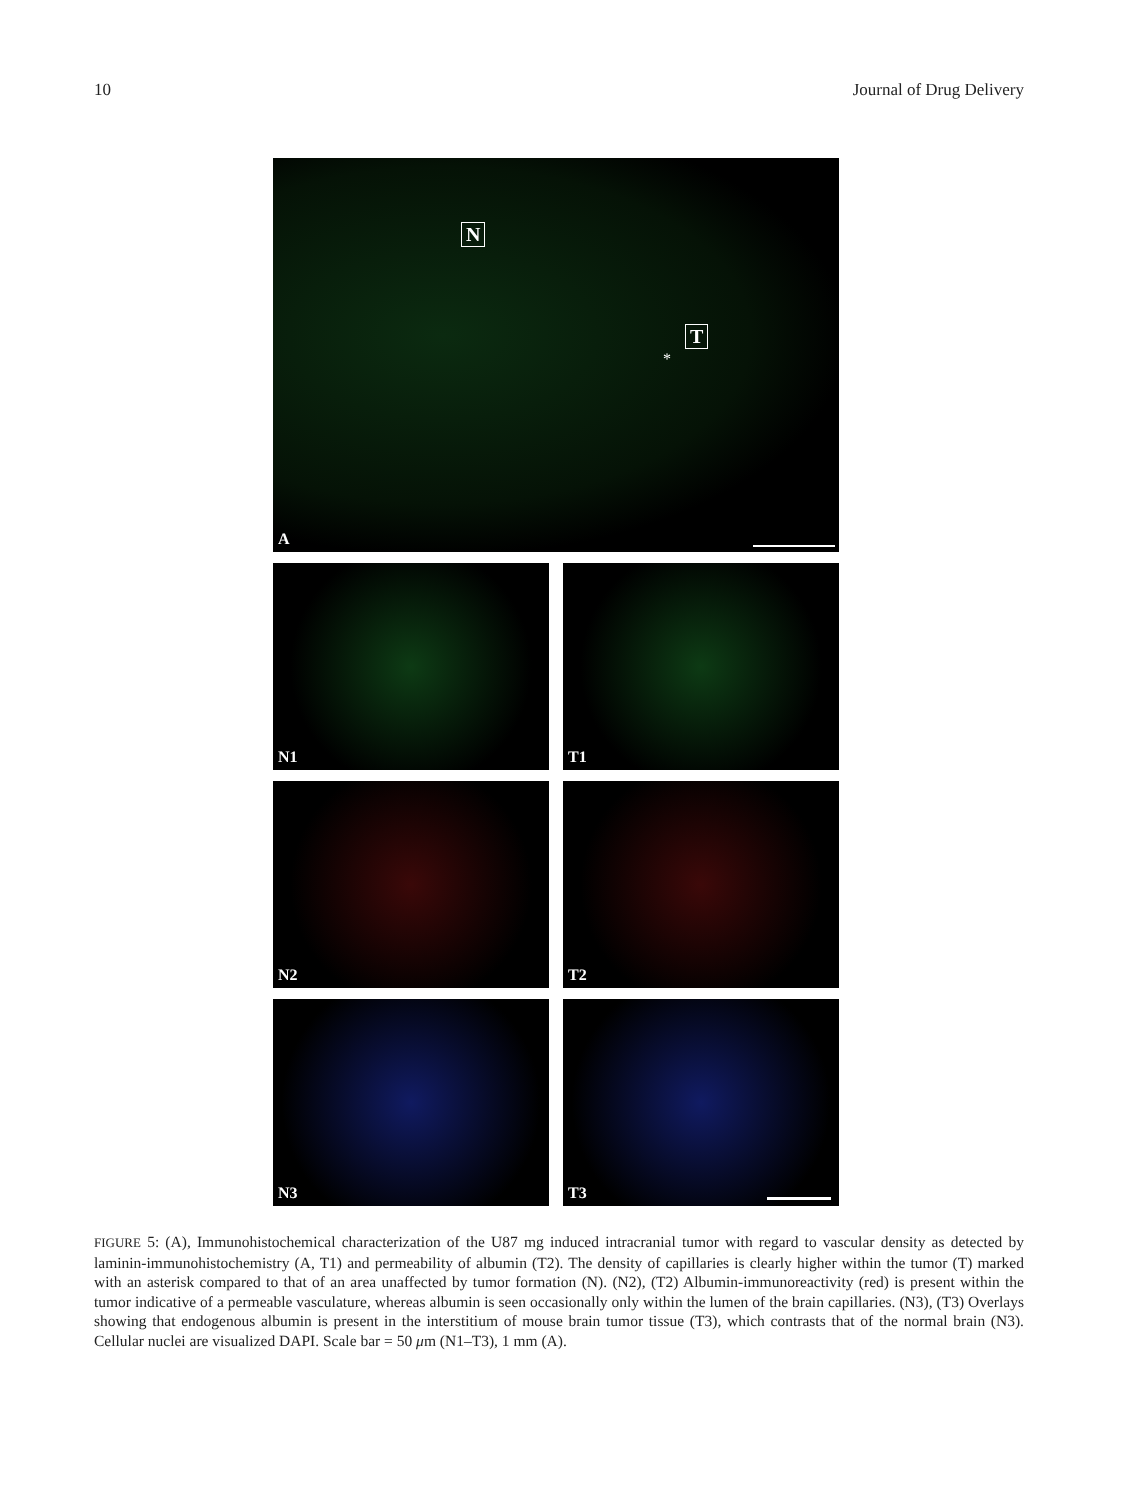10 Journal of Drug Delivery
N
T
*
A
N1
T1
N2
T2
N3
T3
FIGURE 5: (A), Immunohistochemical characterization of the U87 mg induced intracranial tumor with regard to vascular density as detected by laminin-immunohistochemistry (A, T1) and permeability of albumin (T2). The density of capillaries is clearly higher within the tumor (T) marked with an asterisk compared to that of an area unaffected by tumor formation (N). (N2), (T2) Albumin-immunoreactivity (red) is present within the tumor indicative of a permeable vasculature, whereas albumin is seen occasionally only within the lumen of the brain capillaries. (N3), (T3) Overlays showing that endogenous albumin is present in the interstitium of mouse brain tumor tissue (T3), which contrasts that of the normal brain (N3). Cellular nuclei are visualized DAPI. Scale bar = 50 μm (N1–T3), 1 mm (A).